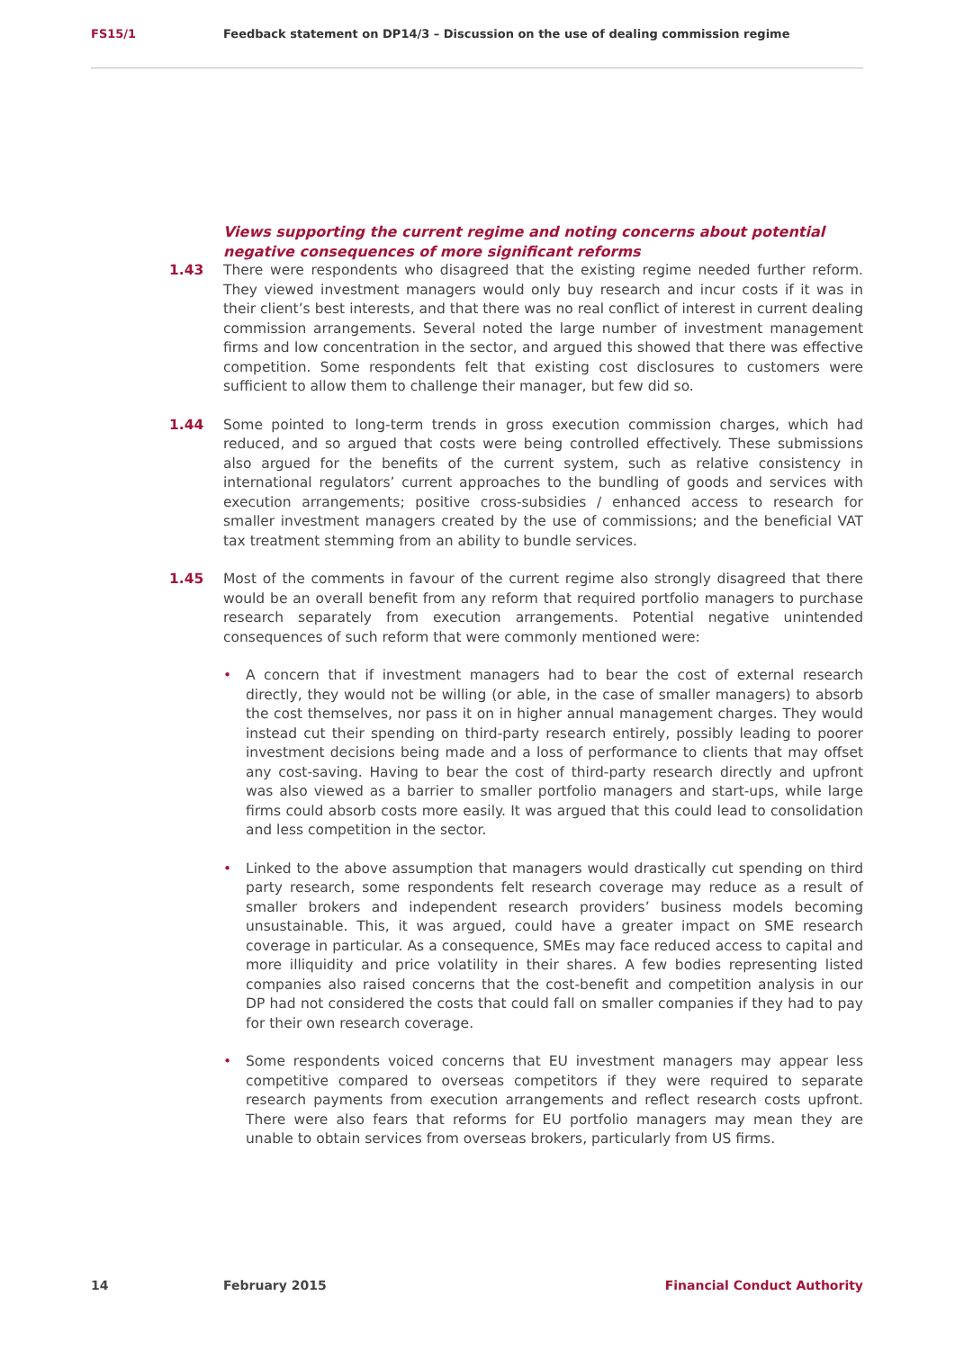FS15/1 Feedback statement on DP14/3 – Discussion on the use of dealing commission regime
Views supporting the current regime and noting concerns about potential negative consequences of more significant reforms
1.43 There were respondents who disagreed that the existing regime needed further reform. They viewed investment managers would only buy research and incur costs if it was in their client’s best interests, and that there was no real conflict of interest in current dealing commission arrangements. Several noted the large number of investment management firms and low concentration in the sector, and argued this showed that there was effective competition. Some respondents felt that existing cost disclosures to customers were sufficient to allow them to challenge their manager, but few did so.
1.44 Some pointed to long-term trends in gross execution commission charges, which had reduced, and so argued that costs were being controlled effectively. These submissions also argued for the benefits of the current system, such as relative consistency in international regulators’ current approaches to the bundling of goods and services with execution arrangements; positive cross-subsidies / enhanced access to research for smaller investment managers created by the use of commissions; and the beneficial VAT tax treatment stemming from an ability to bundle services.
1.45 Most of the comments in favour of the current regime also strongly disagreed that there would be an overall benefit from any reform that required portfolio managers to purchase research separately from execution arrangements. Potential negative unintended consequences of such reform that were commonly mentioned were:
• A concern that if investment managers had to bear the cost of external research directly, they would not be willing (or able, in the case of smaller managers) to absorb the cost themselves, nor pass it on in higher annual management charges. They would instead cut their spending on third-party research entirely, possibly leading to poorer investment decisions being made and a loss of performance to clients that may offset any cost-saving. Having to bear the cost of third-party research directly and upfront was also viewed as a barrier to smaller portfolio managers and start-ups, while large firms could absorb costs more easily. It was argued that this could lead to consolidation and less competition in the sector.
• Linked to the above assumption that managers would drastically cut spending on third party research, some respondents felt research coverage may reduce as a result of smaller brokers and independent research providers’ business models becoming unsustainable. This, it was argued, could have a greater impact on SME research coverage in particular. As a consequence, SMEs may face reduced access to capital and more illiquidity and price volatility in their shares. A few bodies representing listed companies also raised concerns that the cost-benefit and competition analysis in our DP had not considered the costs that could fall on smaller companies if they had to pay for their own research coverage.
• Some respondents voiced concerns that EU investment managers may appear less competitive compared to overseas competitors if they were required to separate research payments from execution arrangements and reflect research costs upfront. There were also fears that reforms for EU portfolio managers may mean they are unable to obtain services from overseas brokers, particularly from US firms.
14 February 2015 Financial Conduct Authority